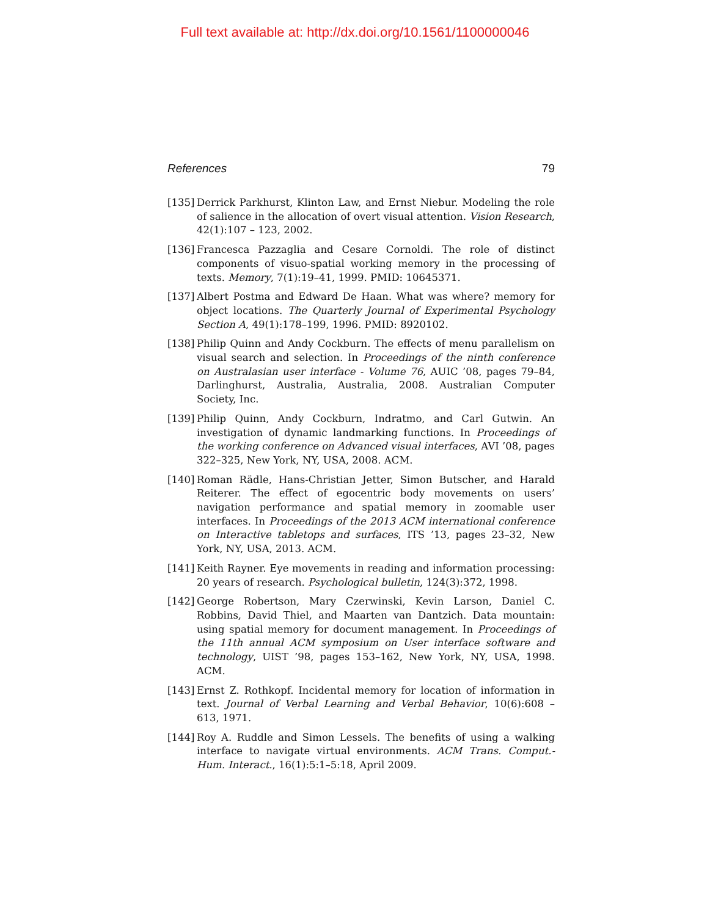Full text available at: http://dx.doi.org/10.1561/1100000046
References 79
[135] Derrick Parkhurst, Klinton Law, and Ernst Niebur. Modeling the role of salience in the allocation of overt visual attention. Vision Research, 42(1):107 – 123, 2002.
[136] Francesca Pazzaglia and Cesare Cornoldi. The role of distinct components of visuo-spatial working memory in the processing of texts. Memory, 7(1):19–41, 1999. PMID: 10645371.
[137] Albert Postma and Edward De Haan. What was where? memory for object locations. The Quarterly Journal of Experimental Psychology Section A, 49(1):178–199, 1996. PMID: 8920102.
[138] Philip Quinn and Andy Cockburn. The effects of menu parallelism on visual search and selection. In Proceedings of the ninth conference on Australasian user interface - Volume 76, AUIC ’08, pages 79–84, Darlinghurst, Australia, Australia, 2008. Australian Computer Society, Inc.
[139] Philip Quinn, Andy Cockburn, Indratmo, and Carl Gutwin. An investigation of dynamic landmarking functions. In Proceedings of the working conference on Advanced visual interfaces, AVI ’08, pages 322–325, New York, NY, USA, 2008. ACM.
[140] Roman Rädle, Hans-Christian Jetter, Simon Butscher, and Harald Reiterer. The effect of egocentric body movements on users’ navigation performance and spatial memory in zoomable user interfaces. In Proceedings of the 2013 ACM international conference on Interactive tabletops and surfaces, ITS ’13, pages 23–32, New York, NY, USA, 2013. ACM.
[141] Keith Rayner. Eye movements in reading and information processing: 20 years of research. Psychological bulletin, 124(3):372, 1998.
[142] George Robertson, Mary Czerwinski, Kevin Larson, Daniel C. Robbins, David Thiel, and Maarten van Dantzich. Data mountain: using spatial memory for document management. In Proceedings of the 11th annual ACM symposium on User interface software and technology, UIST ’98, pages 153–162, New York, NY, USA, 1998. ACM.
[143] Ernst Z. Rothkopf. Incidental memory for location of information in text. Journal of Verbal Learning and Verbal Behavior, 10(6):608 – 613, 1971.
[144] Roy A. Ruddle and Simon Lessels. The benefits of using a walking interface to navigate virtual environments. ACM Trans. Comput.-Hum. Interact., 16(1):5:1–5:18, April 2009.